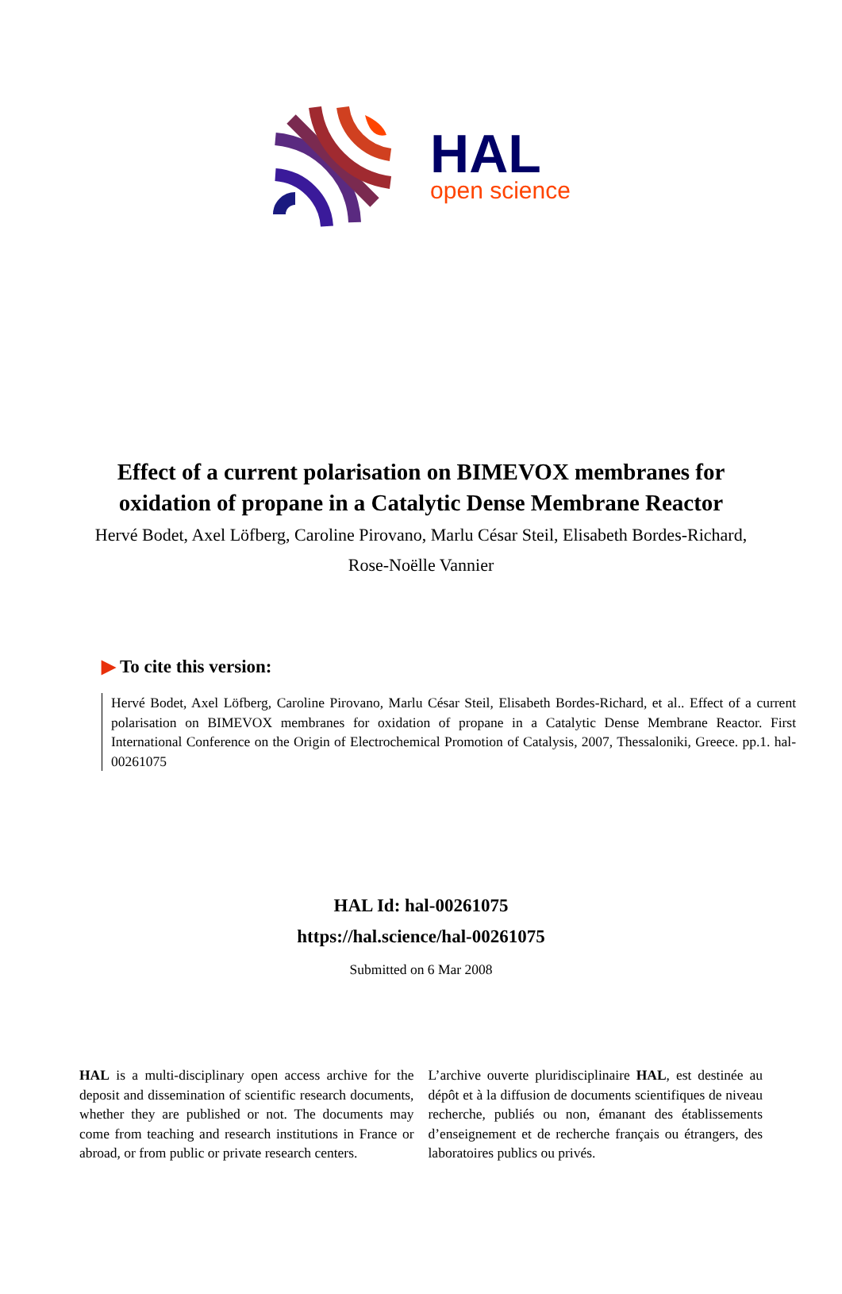HAL
open science
Effect of a current polarisation on BIMEVOX membranes for oxidation of propane in a Catalytic Dense Membrane Reactor
Hervé Bodet, Axel Löfberg, Caroline Pirovano, Marlu César Steil, Elisabeth Bordes-Richard, Rose-Noëlle Vannier
▶ To cite this version:
Hervé Bodet, Axel Löfberg, Caroline Pirovano, Marlu César Steil, Elisabeth Bordes-Richard, et al.. Effect of a current polarisation on BIMEVOX membranes for oxidation of propane in a Catalytic Dense Membrane Reactor. First International Conference on the Origin of Electrochemical Promotion of Catalysis, 2007, Thessaloniki, Greece. pp.1. hal-00261075
HAL Id: hal-00261075
https://hal.science/hal-00261075
Submitted on 6 Mar 2008
HAL is a multi-disciplinary open access archive for the deposit and dissemination of scientific research documents, whether they are published or not. The documents may come from teaching and research institutions in France or abroad, or from public or private research centers.
L’archive ouverte pluridisciplinaire HAL, est destinée au dépôt et à la diffusion de documents scientifiques de niveau recherche, publiés ou non, émanant des établissements d’enseignement et de recherche français ou étrangers, des laboratoires publics ou privés.